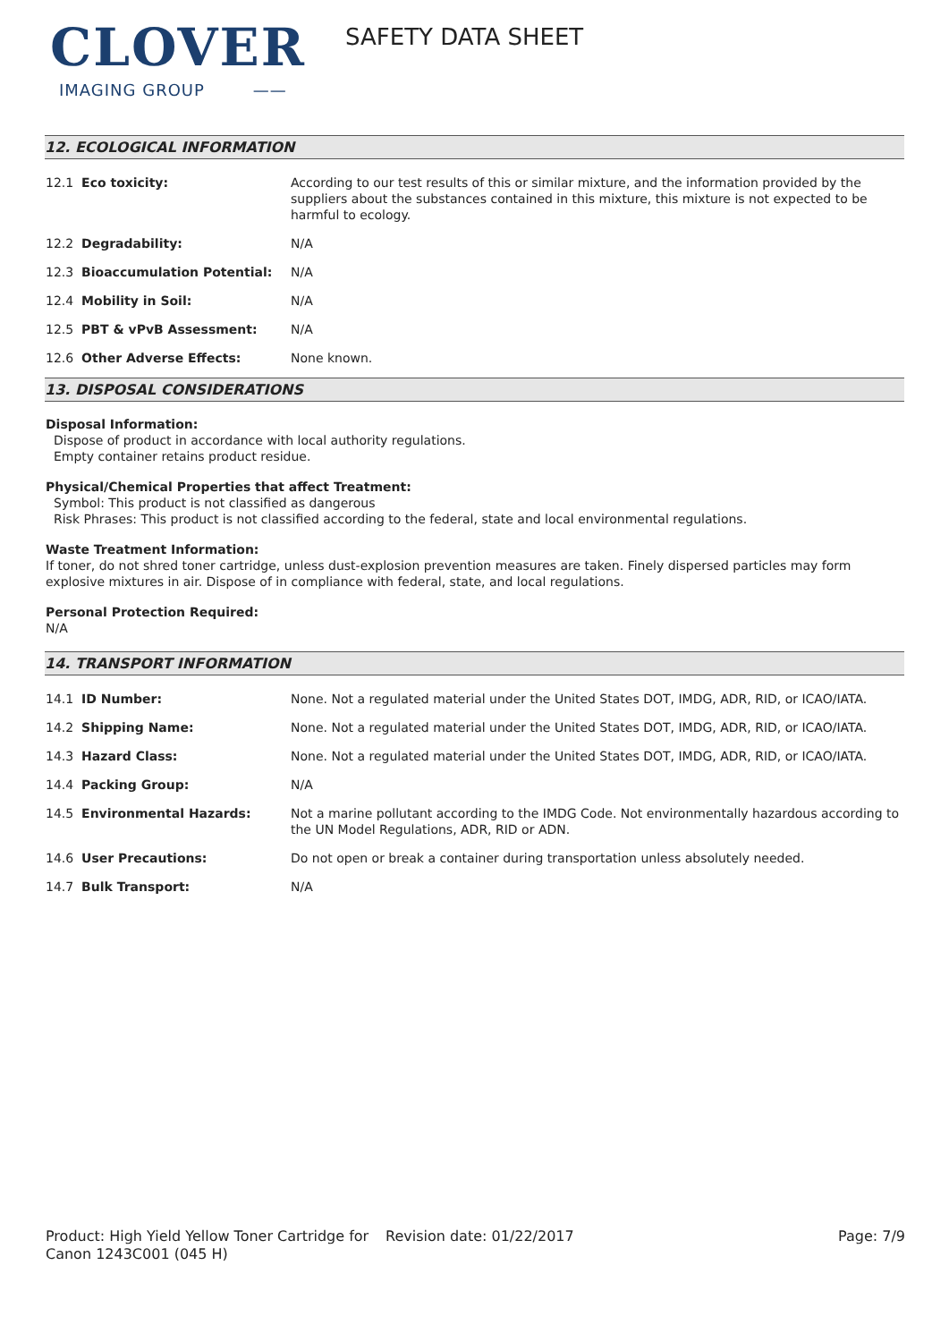CLOVER
IMAGING GROUP ——
SAFETY DATA SHEET
12. ECOLOGICAL INFORMATION
| 12.1 Eco toxicity: | According to our test results of this or similar mixture, and the information provided by the suppliers about the substances contained in this mixture, this mixture is not expected to be harmful to ecology. |
| 12.2 Degradability: | N/A |
| 12.3 Bioaccumulation Potential: | N/A |
| 12.4 Mobility in Soil: | N/A |
| 12.5 PBT & vPvB Assessment: | N/A |
| 12.6 Other Adverse Effects: | None known. |
13. DISPOSAL CONSIDERATIONS
Disposal Information:
Dispose of product in accordance with local authority regulations.
Empty container retains product residue.
Physical/Chemical Properties that affect Treatment:
Symbol: This product is not classified as dangerous
Risk Phrases: This product is not classified according to the federal, state and local environmental regulations.
Waste Treatment Information:
If toner, do not shred toner cartridge, unless dust-explosion prevention measures are taken. Finely dispersed particles may form explosive mixtures in air. Dispose of in compliance with federal, state, and local regulations.
Personal Protection Required:
N/A
14. TRANSPORT INFORMATION
| 14.1 ID Number: | None. Not a regulated material under the United States DOT, IMDG, ADR, RID, or ICAO/IATA. |
| 14.2 Shipping Name: | None. Not a regulated material under the United States DOT, IMDG, ADR, RID, or ICAO/IATA. |
| 14.3 Hazard Class: | None. Not a regulated material under the United States DOT, IMDG, ADR, RID, or ICAO/IATA. |
| 14.4 Packing Group: | N/A |
| 14.5 Environmental Hazards: | Not a marine pollutant according to the IMDG Code. Not environmentally hazardous according to the UN Model Regulations, ADR, RID or ADN. |
| 14.6 User Precautions: | Do not open or break a container during transportation unless absolutely needed. |
| 14.7 Bulk Transport: | N/A |
Product: High Yield Yellow Toner Cartridge for Canon 1243C001 (045 H)
Revision date: 01/22/2017 Page: 7/9